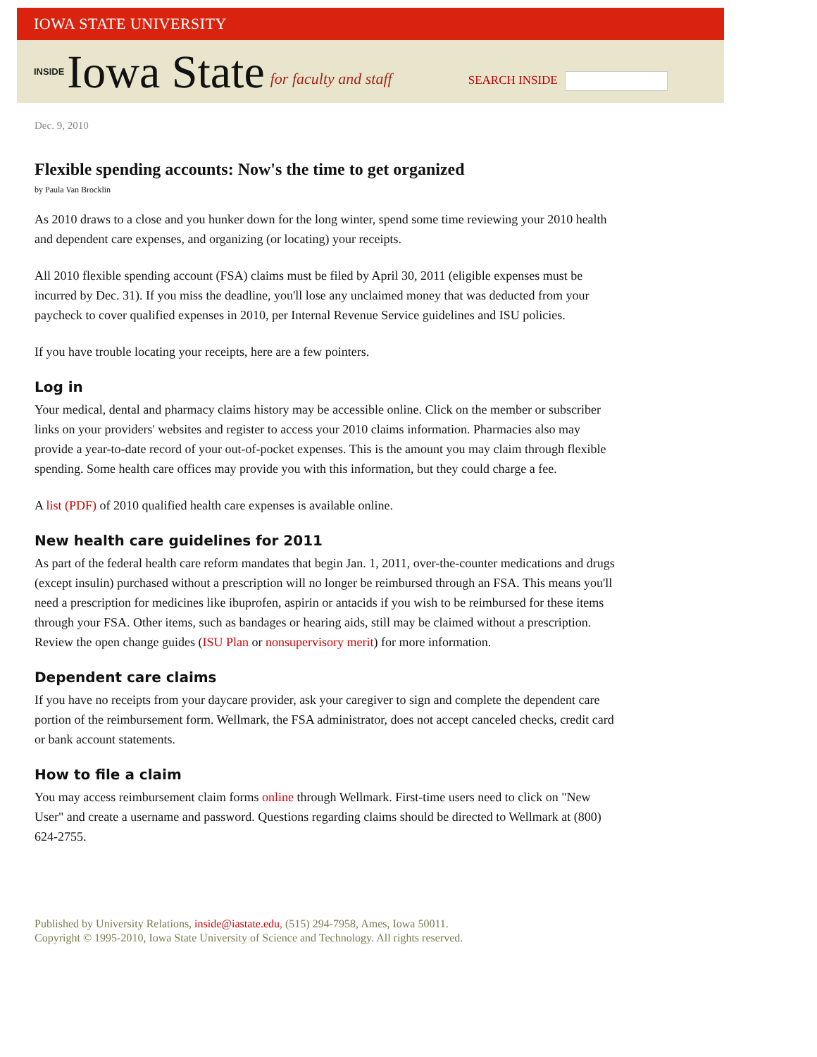IOWA STATE UNIVERSITY
INSIDE Iowa State for faculty and staff SEARCH INSIDE
Dec. 9, 2010
Flexible spending accounts: Now's the time to get organized
by Paula Van Brocklin
As 2010 draws to a close and you hunker down for the long winter, spend some time reviewing your 2010 health and dependent care expenses, and organizing (or locating) your receipts.
All 2010 flexible spending account (FSA) claims must be filed by April 30, 2011 (eligible expenses must be incurred by Dec. 31). If you miss the deadline, you'll lose any unclaimed money that was deducted from your paycheck to cover qualified expenses in 2010, per Internal Revenue Service guidelines and ISU policies.
If you have trouble locating your receipts, here are a few pointers.
Log in
Your medical, dental and pharmacy claims history may be accessible online. Click on the member or subscriber links on your providers' websites and register to access your 2010 claims information. Pharmacies also may provide a year-to-date record of your out-of-pocket expenses. This is the amount you may claim through flexible spending. Some health care offices may provide you with this information, but they could charge a fee.
A list (PDF) of 2010 qualified health care expenses is available online.
New health care guidelines for 2011
As part of the federal health care reform mandates that begin Jan. 1, 2011, over-the-counter medications and drugs (except insulin) purchased without a prescription will no longer be reimbursed through an FSA. This means you'll need a prescription for medicines like ibuprofen, aspirin or antacids if you wish to be reimbursed for these items through your FSA. Other items, such as bandages or hearing aids, still may be claimed without a prescription. Review the open change guides (ISU Plan or nonsupervisory merit) for more information.
Dependent care claims
If you have no receipts from your daycare provider, ask your caregiver to sign and complete the dependent care portion of the reimbursement form. Wellmark, the FSA administrator, does not accept canceled checks, credit card or bank account statements.
How to file a claim
You may access reimbursement claim forms online through Wellmark. First-time users need to click on "New User" and create a username and password. Questions regarding claims should be directed to Wellmark at (800) 624-2755.
Published by University Relations, inside@iastate.edu, (515) 294-7958, Ames, Iowa 50011.
Copyright © 1995-2010, Iowa State University of Science and Technology. All rights reserved.